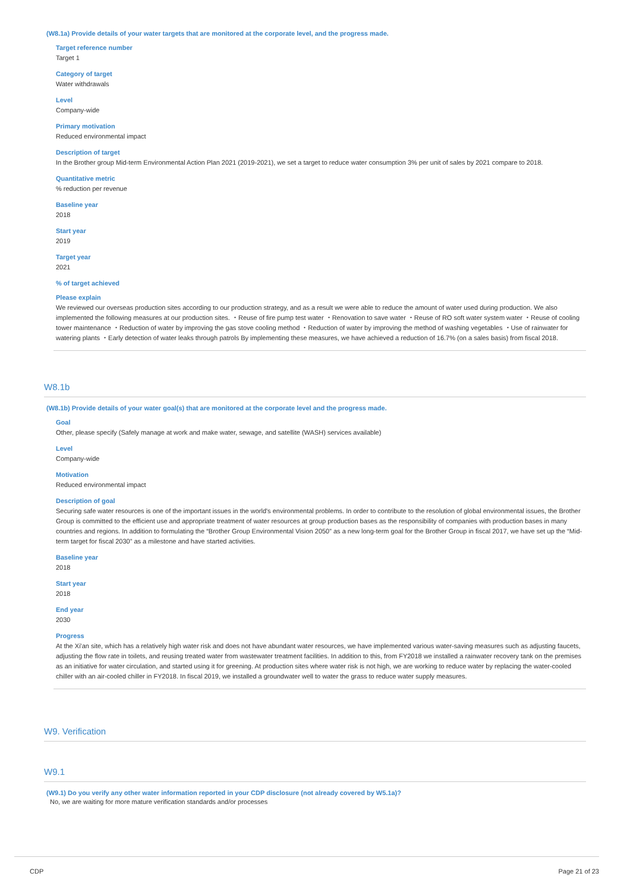(W8.1a) Provide details of your water targets that are monitored at the corporate level, and the progress made.
Target reference number
Target 1
Category of target
Water withdrawals
Level
Company-wide
Primary motivation
Reduced environmental impact
Description of target
In the Brother group Mid-term Environmental Action Plan 2021 (2019-2021), we set a target to reduce water consumption 3% per unit of sales by 2021 compare to 2018.
Quantitative metric
% reduction per revenue
Baseline year
2018
Start year
2019
Target year
2021
% of target achieved
Please explain
We reviewed our overseas production sites according to our production strategy, and as a result we were able to reduce the amount of water used during production. We also implemented the following measures at our production sites. ・Reuse of fire pump test water ・Renovation to save water ・Reuse of RO soft water system water ・Reuse of cooling tower maintenance ・Reduction of water by improving the gas stove cooling method ・Reduction of water by improving the method of washing vegetables ・Use of rainwater for watering plants ・Early detection of water leaks through patrols By implementing these measures, we have achieved a reduction of 16.7% (on a sales basis) from fiscal 2018.
W8.1b
(W8.1b) Provide details of your water goal(s) that are monitored at the corporate level and the progress made.
Goal
Other, please specify (Safely manage at work and make water, sewage, and satellite (WASH) services available)
Level
Company-wide
Motivation
Reduced environmental impact
Description of goal
Securing safe water resources is one of the important issues in the world's environmental problems. In order to contribute to the resolution of global environmental issues, the Brother Group is committed to the efficient use and appropriate treatment of water resources at group production bases as the responsibility of companies with production bases in many countries and regions. In addition to formulating the “Brother Group Environmental Vision 2050” as a new long-term goal for the Brother Group in fiscal 2017, we have set up the “Mid-term target for fiscal 2030” as a milestone and have started activities.
Baseline year
2018
Start year
2018
End year
2030
Progress
At the Xi'an site, which has a relatively high water risk and does not have abundant water resources, we have implemented various water-saving measures such as adjusting faucets, adjusting the flow rate in toilets, and reusing treated water from wastewater treatment facilities. In addition to this, from FY2018 we installed a rainwater recovery tank on the premises as an initiative for water circulation, and started using it for greening. At production sites where water risk is not high, we are working to reduce water by replacing the water-cooled chiller with an air-cooled chiller in FY2018. In fiscal 2019, we installed a groundwater well to water the grass to reduce water supply measures.
W9. Verification
W9.1
(W9.1) Do you verify any other water information reported in your CDP disclosure (not already covered by W5.1a)?
No, we are waiting for more mature verification standards and/or processes
CDP Page 21 of 23